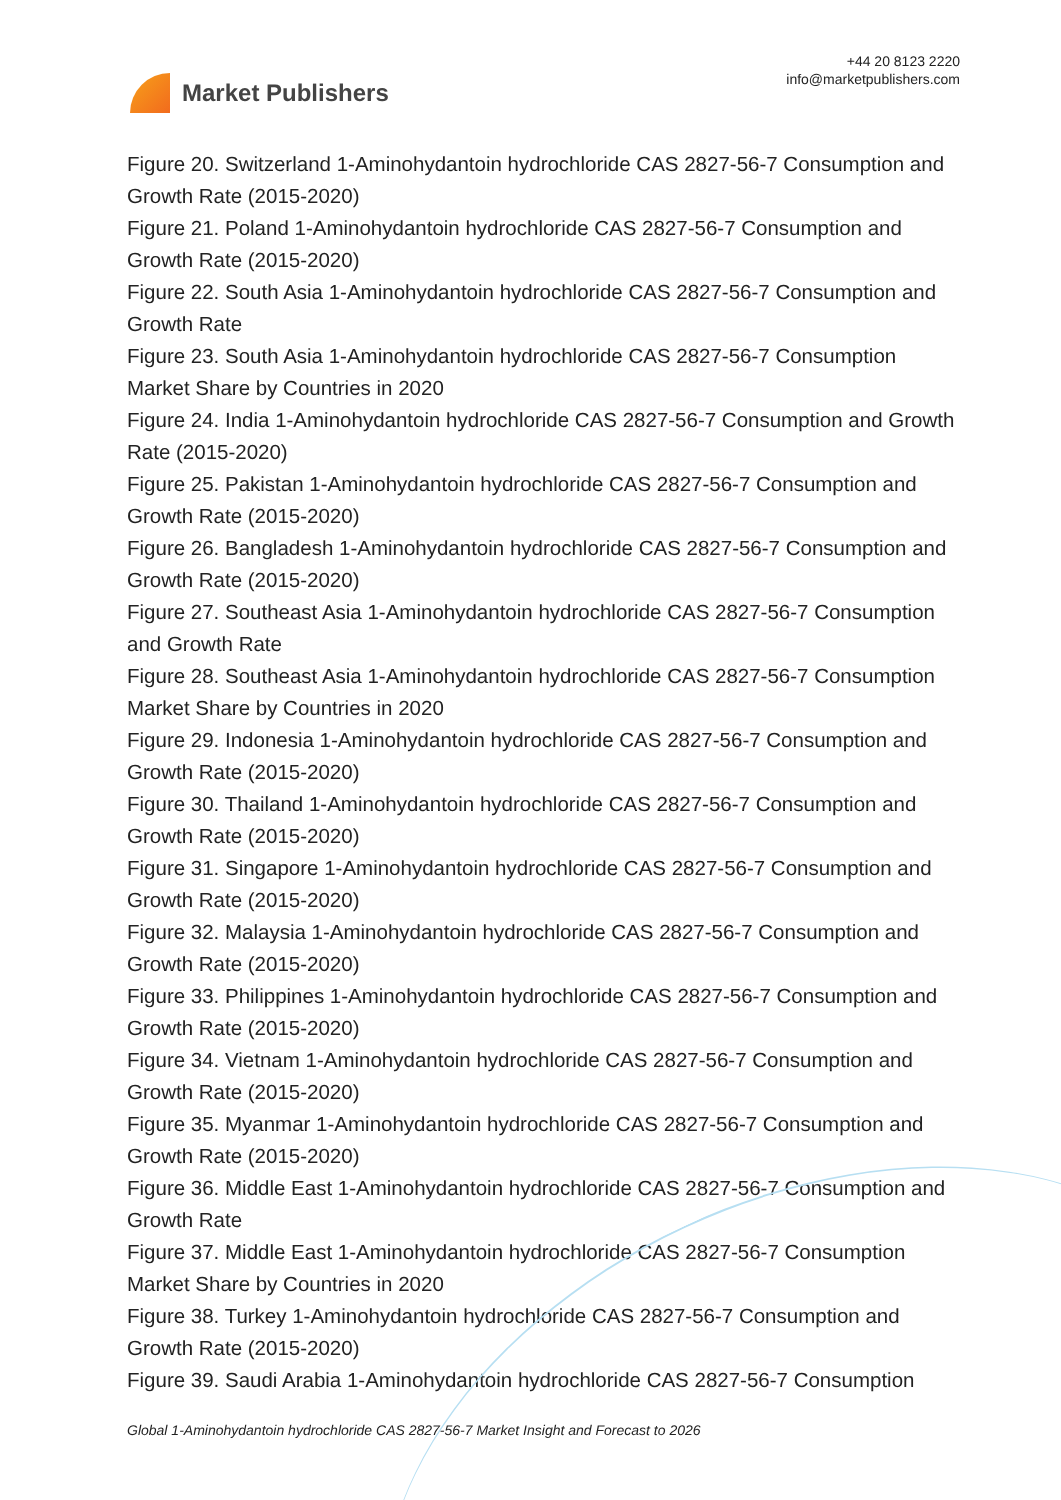Market Publishers
+44 20 8123 2220
info@marketpublishers.com
Figure 20. Switzerland 1-Aminohydantoin hydrochloride CAS 2827-56-7 Consumption and Growth Rate (2015-2020)
Figure 21. Poland 1-Aminohydantoin hydrochloride CAS 2827-56-7 Consumption and Growth Rate (2015-2020)
Figure 22. South Asia 1-Aminohydantoin hydrochloride CAS 2827-56-7 Consumption and Growth Rate
Figure 23. South Asia 1-Aminohydantoin hydrochloride CAS 2827-56-7 Consumption Market Share by Countries in 2020
Figure 24. India 1-Aminohydantoin hydrochloride CAS 2827-56-7 Consumption and Growth Rate (2015-2020)
Figure 25. Pakistan 1-Aminohydantoin hydrochloride CAS 2827-56-7 Consumption and Growth Rate (2015-2020)
Figure 26. Bangladesh 1-Aminohydantoin hydrochloride CAS 2827-56-7 Consumption and Growth Rate (2015-2020)
Figure 27. Southeast Asia 1-Aminohydantoin hydrochloride CAS 2827-56-7 Consumption and Growth Rate
Figure 28. Southeast Asia 1-Aminohydantoin hydrochloride CAS 2827-56-7 Consumption Market Share by Countries in 2020
Figure 29. Indonesia 1-Aminohydantoin hydrochloride CAS 2827-56-7 Consumption and Growth Rate (2015-2020)
Figure 30. Thailand 1-Aminohydantoin hydrochloride CAS 2827-56-7 Consumption and Growth Rate (2015-2020)
Figure 31. Singapore 1-Aminohydantoin hydrochloride CAS 2827-56-7 Consumption and Growth Rate (2015-2020)
Figure 32. Malaysia 1-Aminohydantoin hydrochloride CAS 2827-56-7 Consumption and Growth Rate (2015-2020)
Figure 33. Philippines 1-Aminohydantoin hydrochloride CAS 2827-56-7 Consumption and Growth Rate (2015-2020)
Figure 34. Vietnam 1-Aminohydantoin hydrochloride CAS 2827-56-7 Consumption and Growth Rate (2015-2020)
Figure 35. Myanmar 1-Aminohydantoin hydrochloride CAS 2827-56-7 Consumption and Growth Rate (2015-2020)
Figure 36. Middle East 1-Aminohydantoin hydrochloride CAS 2827-56-7 Consumption and Growth Rate
Figure 37. Middle East 1-Aminohydantoin hydrochloride CAS 2827-56-7 Consumption Market Share by Countries in 2020
Figure 38. Turkey 1-Aminohydantoin hydrochloride CAS 2827-56-7 Consumption and Growth Rate (2015-2020)
Figure 39. Saudi Arabia 1-Aminohydantoin hydrochloride CAS 2827-56-7 Consumption
Global 1-Aminohydantoin hydrochloride CAS 2827-56-7 Market Insight and Forecast to 2026